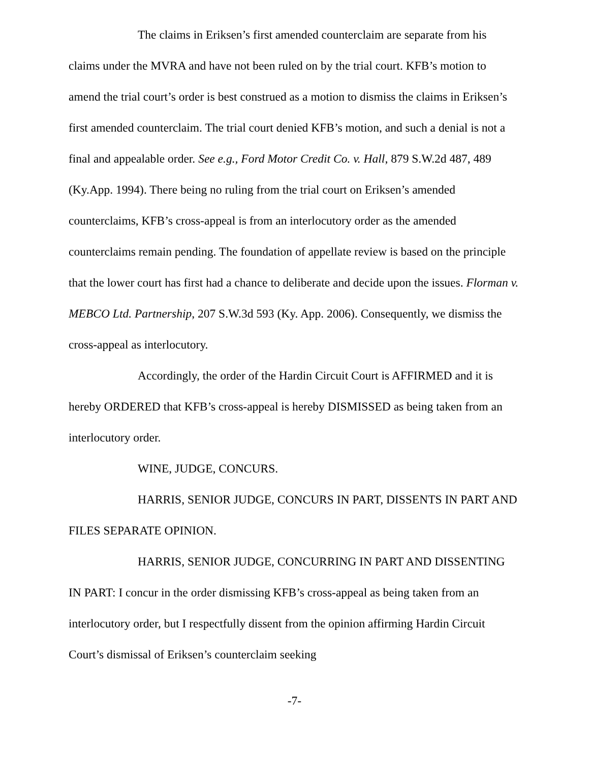The claims in Eriksen’s first amended counterclaim are separate from his claims under the MVRA and have not been ruled on by the trial court. KFB’s motion to amend the trial court’s order is best construed as a motion to dismiss the claims in Eriksen’s first amended counterclaim. The trial court denied KFB’s motion, and such a denial is not a final and appealable order. See e.g., Ford Motor Credit Co. v. Hall, 879 S.W.2d 487, 489 (Ky.App. 1994). There being no ruling from the trial court on Eriksen’s amended counterclaims, KFB’s cross-appeal is from an interlocutory order as the amended counterclaims remain pending. The foundation of appellate review is based on the principle that the lower court has first had a chance to deliberate and decide upon the issues. Florman v. MEBCO Ltd. Partnership, 207 S.W.3d 593 (Ky. App. 2006). Consequently, we dismiss the cross-appeal as interlocutory.
Accordingly, the order of the Hardin Circuit Court is AFFIRMED and it is hereby ORDERED that KFB’s cross-appeal is hereby DISMISSED as being taken from an interlocutory order.
WINE, JUDGE, CONCURS.
HARRIS, SENIOR JUDGE, CONCURS IN PART, DISSENTS IN PART AND FILES SEPARATE OPINION.
HARRIS, SENIOR JUDGE, CONCURRING IN PART AND DISSENTING IN PART: I concur in the order dismissing KFB’s cross-appeal as being taken from an interlocutory order, but I respectfully dissent from the opinion affirming Hardin Circuit Court’s dismissal of Eriksen’s counterclaim seeking
-7-